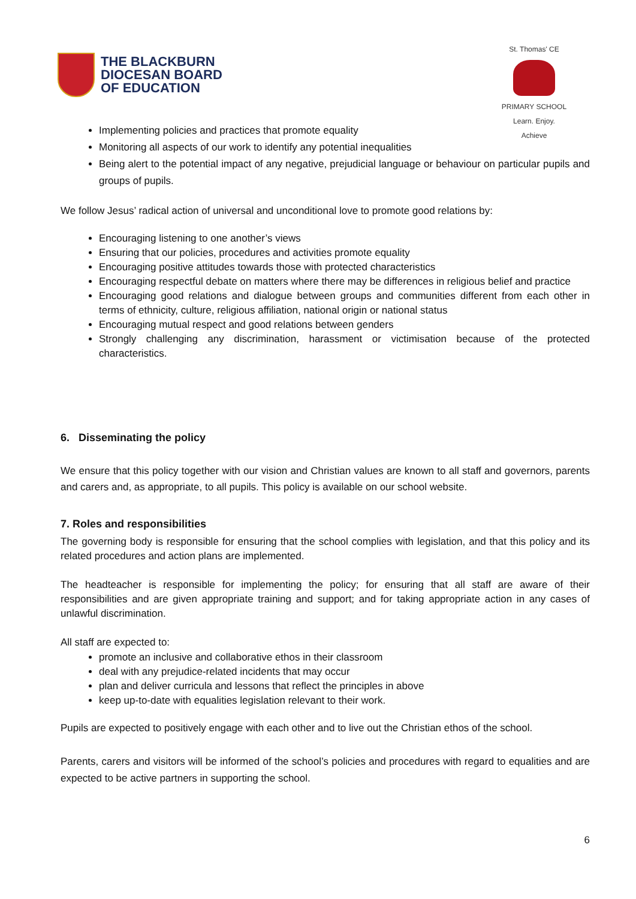THE BLACKBURN
DIOCESAN BOARD
OF EDUCATION
St. Thomas' CE
PRIMARY SCHOOL
Learn. Enjoy. Achieve
Implementing policies and practices that promote equality
Monitoring all aspects of our work to identify any potential inequalities
Being alert to the potential impact of any negative, prejudicial language or behaviour on particular pupils and groups of pupils.
We follow Jesus’ radical action of universal and unconditional love to promote good relations by:
Encouraging listening to one another’s views
Ensuring that our policies, procedures and activities promote equality
Encouraging positive attitudes towards those with protected characteristics
Encouraging respectful debate on matters where there may be differences in religious belief and practice
Encouraging good relations and dialogue between groups and communities different from each other in terms of ethnicity, culture, religious affiliation, national origin or national status
Encouraging mutual respect and good relations between genders
Strongly challenging any discrimination, harassment or victimisation because of the protected characteristics.
6. Disseminating the policy
We ensure that this policy together with our vision and Christian values are known to all staff and governors, parents and carers and, as appropriate, to all pupils. This policy is available on our school website.
7. Roles and responsibilities
The governing body is responsible for ensuring that the school complies with legislation, and that this policy and its related procedures and action plans are implemented.
The headteacher is responsible for implementing the policy; for ensuring that all staff are aware of their responsibilities and are given appropriate training and support; and for taking appropriate action in any cases of unlawful discrimination.
All staff are expected to:
promote an inclusive and collaborative ethos in their classroom
deal with any prejudice-related incidents that may occur
plan and deliver curricula and lessons that reflect the principles in above
keep up-to-date with equalities legislation relevant to their work.
Pupils are expected to positively engage with each other and to live out the Christian ethos of the school.
Parents, carers and visitors will be informed of the school’s policies and procedures with regard to equalities and are expected to be active partners in supporting the school.
6